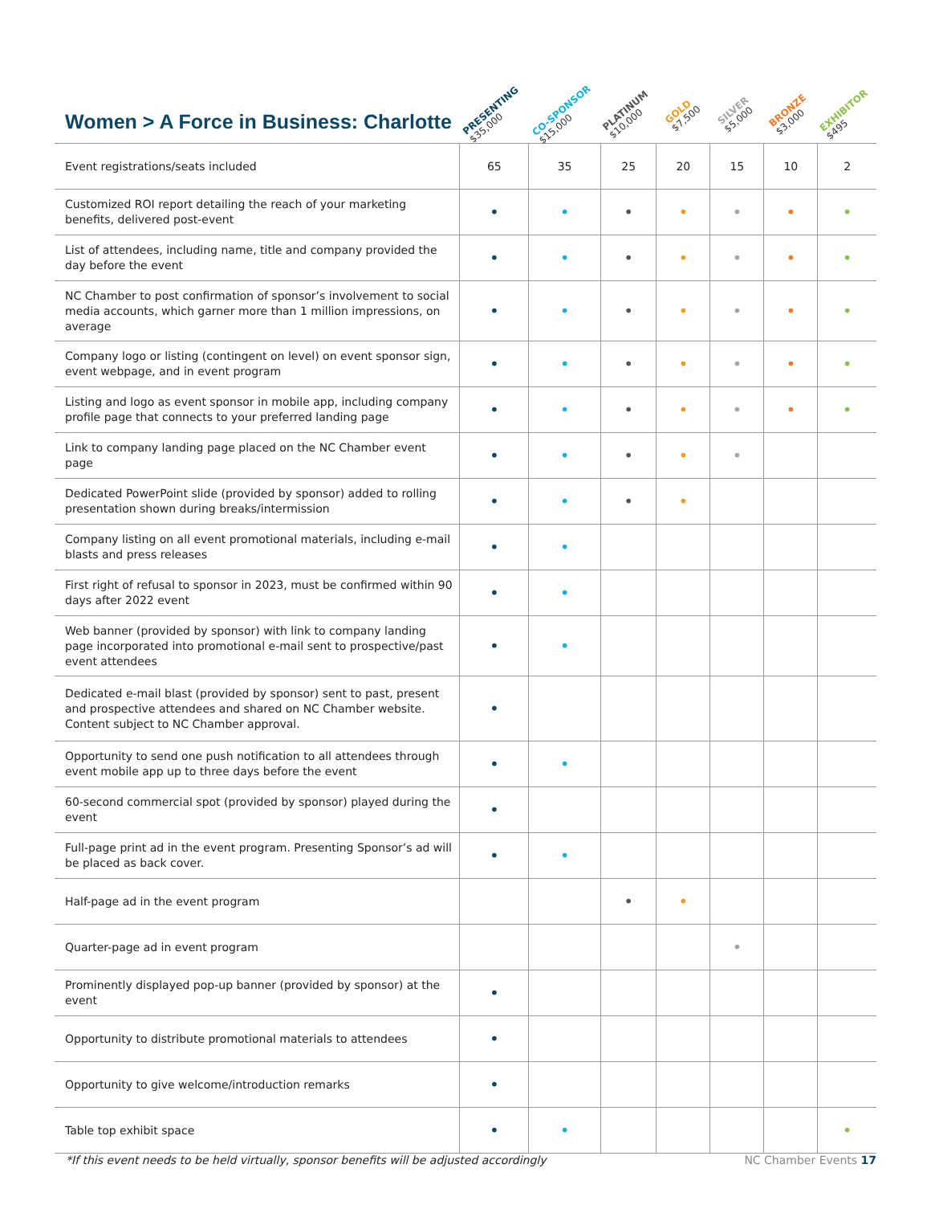| Women > A Force in Business: Charlotte | PRESENTING $35,000 | CO-SPONSOR $15,000 | PLATINUM $10,000 | GOLD $7,500 | SILVER $5,000 | BRONZE $3,000 | EXHIBITOR $495 |
| --- | --- | --- | --- | --- | --- | --- | --- |
| Event registrations/seats included | 65 | 35 | 25 | 20 | 15 | 10 | 2 |
| Customized ROI report detailing the reach of your marketing benefits, delivered post-event | • | • | • | • | • | • | • |
| List of attendees, including name, title and company provided the day before the event | • | • | • | • | • | • | • |
| NC Chamber to post confirmation of sponsor’s involvement to social media accounts, which garner more than 1 million impressions, on average | • | • | • | • | • | • | • |
| Company logo or listing (contingent on level) on event sponsor sign, event webpage, and in event program | • | • | • | • | • | • | • |
| Listing and logo as event sponsor in mobile app, including company profile page that connects to your preferred landing page | • | • | • | • | • | • | • |
| Link to company landing page placed on the NC Chamber event page | • | • | • | • | • | | |
| Dedicated PowerPoint slide (provided by sponsor) added to rolling presentation shown during breaks/intermission | • | • | • | • | | | |
| Company listing on all event promotional materials, including e-mail blasts and press releases | • | • | | | | | |
| First right of refusal to sponsor in 2023, must be confirmed within 90 days after 2022 event | • | • | | | | | |
| Web banner (provided by sponsor) with link to company landing page incorporated into promotional e-mail sent to prospective/past event attendees | • | • | | | | | |
| Dedicated e-mail blast (provided by sponsor) sent to past, present and prospective attendees and shared on NC Chamber website. Content subject to NC Chamber approval. | • | | | | | | |
| Opportunity to send one push notification to all attendees through event mobile app up to three days before the event | • | • | | | | | |
| 60-second commercial spot (provided by sponsor) played during the event | • | | | | | | |
| Full-page print ad in the event program. Presenting Sponsor’s ad will be placed as back cover. | • | • | | | | | |
| Half-page ad in the event program | | | • | • | | | |
| Quarter-page ad in event program | | | | | • | | |
| Prominently displayed pop-up banner (provided by sponsor) at the event | • | | | | | | |
| Opportunity to distribute promotional materials to attendees | • | | | | | | |
| Opportunity to give welcome/introduction remarks | • | | | | | | |
| Table top exhibit space | • | • | | | | | • |
*If this event needs to be held virtually, sponsor benefits will be adjusted accordingly NC Chamber Events 17